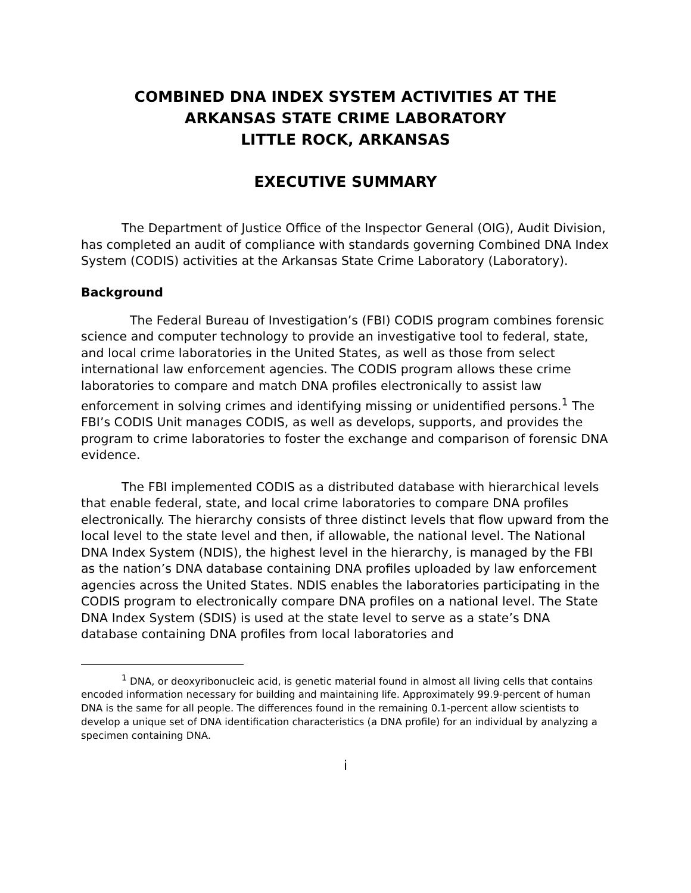COMBINED DNA INDEX SYSTEM ACTIVITIES AT THE
ARKANSAS STATE CRIME LABORATORY
LITTLE ROCK, ARKANSAS
EXECUTIVE SUMMARY
The Department of Justice Office of the Inspector General (OIG), Audit Division, has completed an audit of compliance with standards governing Combined DNA Index System (CODIS) activities at the Arkansas State Crime Laboratory (Laboratory).
Background
The Federal Bureau of Investigation’s (FBI) CODIS program combines forensic science and computer technology to provide an investigative tool to federal, state, and local crime laboratories in the United States, as well as those from select international law enforcement agencies. The CODIS program allows these crime laboratories to compare and match DNA profiles electronically to assist law enforcement in solving crimes and identifying missing or unidentified persons.<sup>1</sup> The FBI’s CODIS Unit manages CODIS, as well as develops, supports, and provides the program to crime laboratories to foster the exchange and comparison of forensic DNA evidence.
The FBI implemented CODIS as a distributed database with hierarchical levels that enable federal, state, and local crime laboratories to compare DNA profiles electronically. The hierarchy consists of three distinct levels that flow upward from the local level to the state level and then, if allowable, the national level. The National DNA Index System (NDIS), the highest level in the hierarchy, is managed by the FBI as the nation’s DNA database containing DNA profiles uploaded by law enforcement agencies across the United States. NDIS enables the laboratories participating in the CODIS program to electronically compare DNA profiles on a national level. The State DNA Index System (SDIS) is used at the state level to serve as a state’s DNA database containing DNA profiles from local laboratories and
<sup>1</sup> DNA, or deoxyribonucleic acid, is genetic material found in almost all living cells that contains encoded information necessary for building and maintaining life. Approximately 99.9-percent of human DNA is the same for all people. The differences found in the remaining 0.1-percent allow scientists to develop a unique set of DNA identification characteristics (a DNA profile) for an individual by analyzing a specimen containing DNA.
i